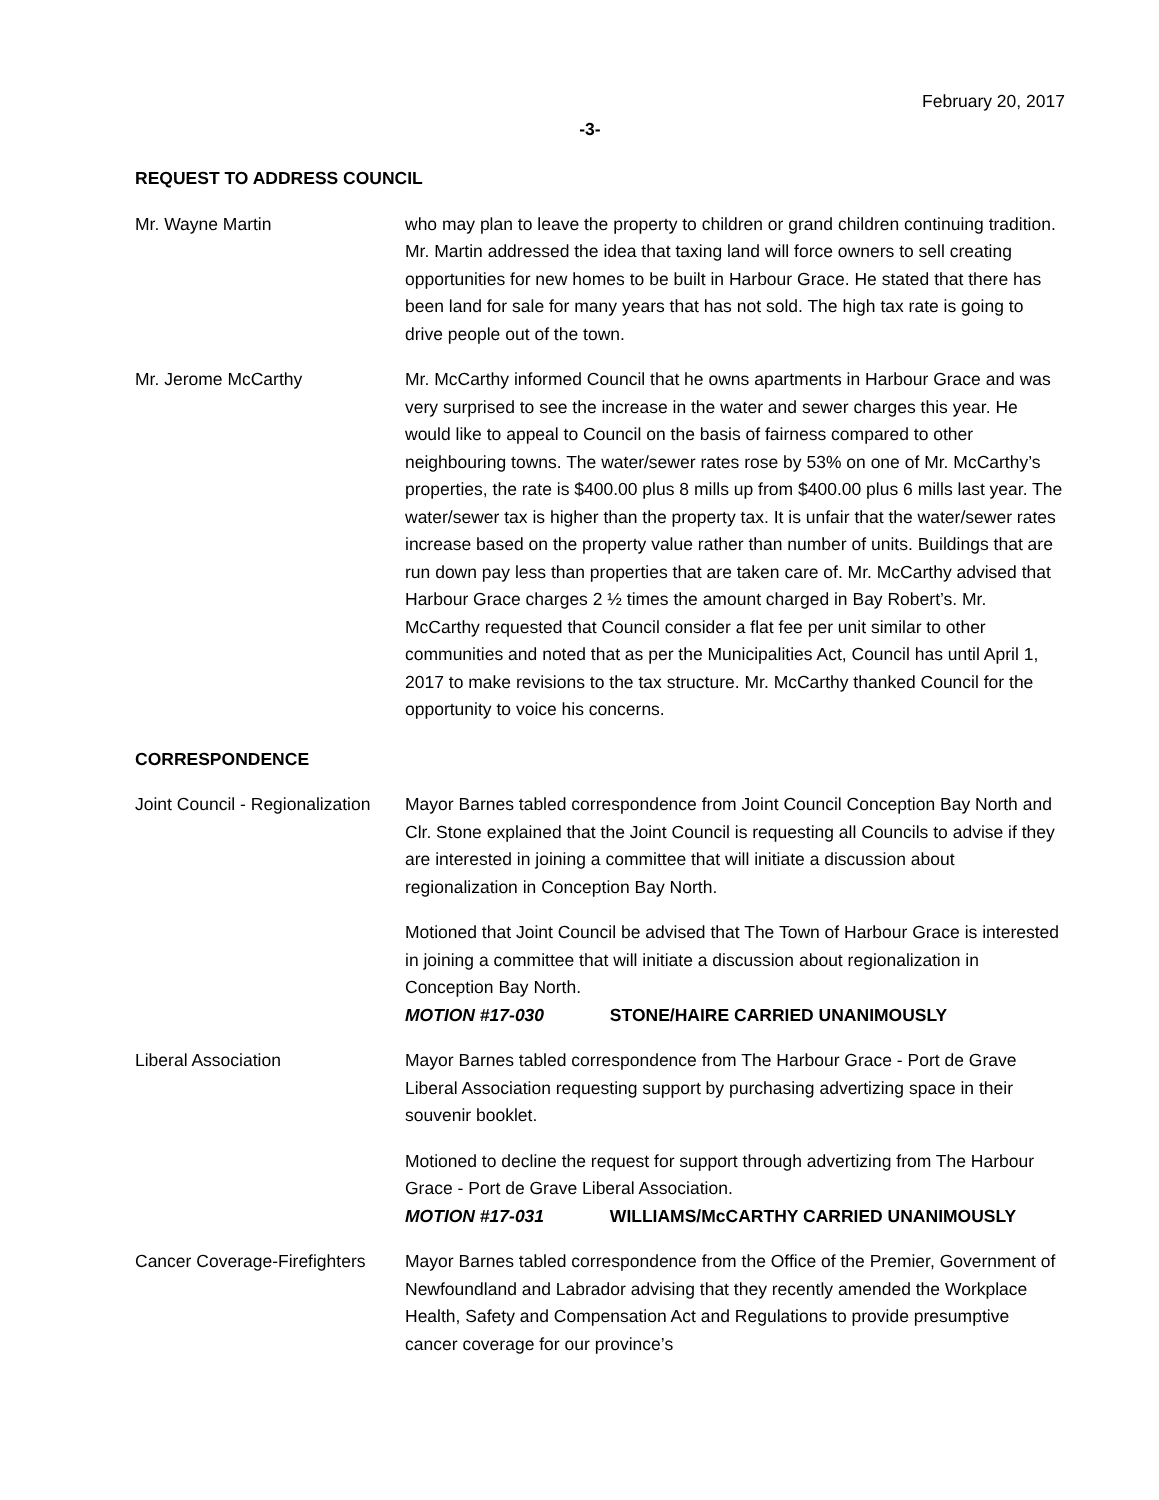February 20, 2017
-3-
REQUEST TO ADDRESS COUNCIL
Mr. Wayne Martin who may plan to leave the property to children or grand children continuing tradition. Mr. Martin addressed the idea that taxing land will force owners to sell creating opportunities for new homes to be built in Harbour Grace. He stated that there has been land for sale for many years that has not sold. The high tax rate is going to drive people out of the town.
Mr. Jerome McCarthy Mr. McCarthy informed Council that he owns apartments in Harbour Grace and was very surprised to see the increase in the water and sewer charges this year. He would like to appeal to Council on the basis of fairness compared to other neighbouring towns. The water/sewer rates rose by 53% on one of Mr. McCarthy’s properties, the rate is $400.00 plus 8 mills up from $400.00 plus 6 mills last year. The water/sewer tax is higher than the property tax. It is unfair that the water/sewer rates increase based on the property value rather than number of units. Buildings that are run down pay less than properties that are taken care of. Mr. McCarthy advised that Harbour Grace charges 2 ½ times the amount charged in Bay Robert’s. Mr. McCarthy requested that Council consider a flat fee per unit similar to other communities and noted that as per the Municipalities Act, Council has until April 1, 2017 to make revisions to the tax structure. Mr. McCarthy thanked Council for the opportunity to voice his concerns.
CORRESPONDENCE
Joint Council - Regionalization
Mayor Barnes tabled correspondence from Joint Council Conception Bay North and Clr. Stone explained that the Joint Council is requesting all Councils to advise if they are interested in joining a committee that will initiate a discussion about regionalization in Conception Bay North.
Motioned that Joint Council be advised that The Town of Harbour Grace is interested in joining a committee that will initiate a discussion about regionalization in Conception Bay North.
MOTION #17-030 STONE/HAIRE CARRIED UNANIMOUSLY
Liberal Association Mayor Barnes tabled correspondence from The Harbour Grace - Port de Grave Liberal Association requesting support by purchasing advertizing space in their souvenir booklet.
Motioned to decline the request for support through advertizing from The Harbour Grace - Port de Grave Liberal Association.
MOTION #17-031 WILLIAMS/McCARTHY CARRIED UNANIMOUSLY
Cancer Coverage-Firefighters
Mayor Barnes tabled correspondence from the Office of the Premier, Government of Newfoundland and Labrador advising that they recently amended the Workplace Health, Safety and Compensation Act and Regulations to provide presumptive cancer coverage for our province’s